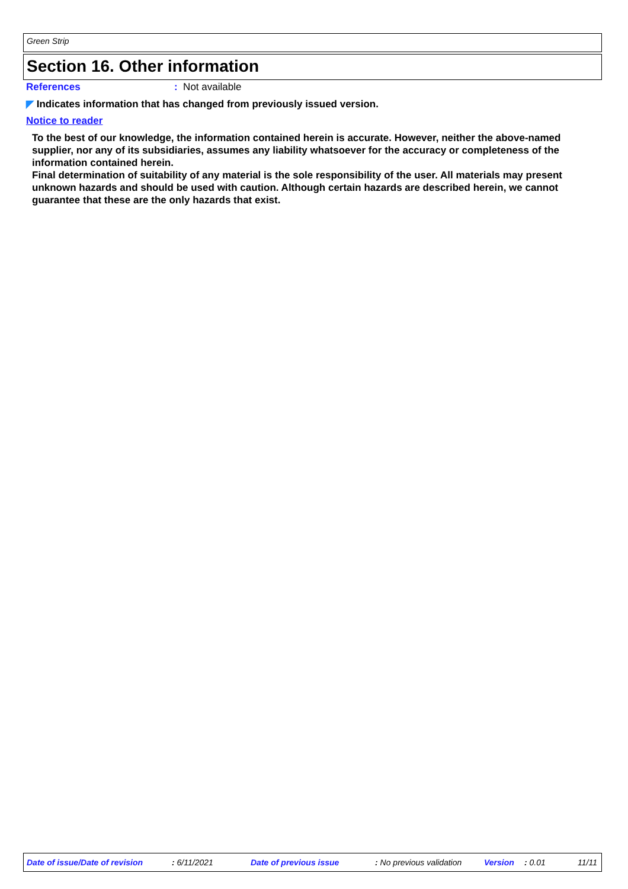Green Strip
Section 16. Other information
References: Not available
◤ Indicates information that has changed from previously issued version.
Notice to reader
To the best of our knowledge, the information contained herein is accurate. However, neither the above-named supplier, nor any of its subsidiaries, assumes any liability whatsoever for the accuracy or completeness of the information contained herein.
Final determination of suitability of any material is the sole responsibility of the user. All materials may present unknown hazards and should be used with caution. Although certain hazards are described herein, we cannot guarantee that these are the only hazards that exist.
Date of issue/Date of revision : 6/11/2021 Date of previous issue : No previous validation Version : 0.01 11/11